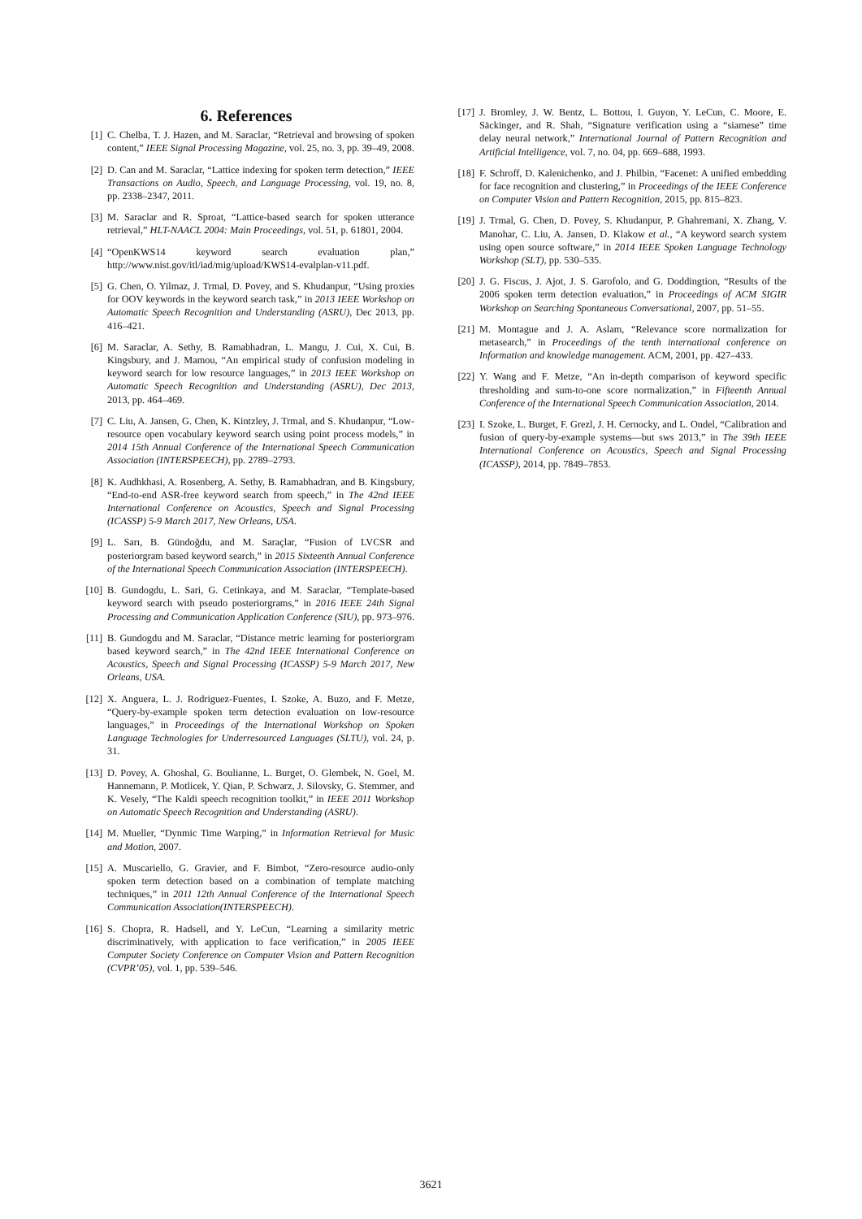6. References
[1] C. Chelba, T. J. Hazen, and M. Saraclar, “Retrieval and browsing of spoken content,” IEEE Signal Processing Magazine, vol. 25, no. 3, pp. 39–49, 2008.
[2] D. Can and M. Saraclar, “Lattice indexing for spoken term detection,” IEEE Transactions on Audio, Speech, and Language Processing, vol. 19, no. 8, pp. 2338–2347, 2011.
[3] M. Saraclar and R. Sproat, “Lattice-based search for spoken utterance retrieval,” HLT-NAACL 2004: Main Proceedings, vol. 51, p. 61801, 2004.
[4] “OpenKWS14 keyword search evaluation plan,” http://www.nist.gov/itl/iad/mig/upload/KWS14-evalplan-v11.pdf.
[5] G. Chen, O. Yilmaz, J. Trmal, D. Povey, and S. Khudanpur, “Using proxies for OOV keywords in the keyword search task,” in 2013 IEEE Workshop on Automatic Speech Recognition and Understanding (ASRU), Dec 2013, pp. 416–421.
[6] M. Saraclar, A. Sethy, B. Ramabhadran, L. Mangu, J. Cui, X. Cui, B. Kingsbury, and J. Mamou, “An empirical study of confusion modeling in keyword search for low resource languages,” in 2013 IEEE Workshop on Automatic Speech Recognition and Understanding (ASRU), Dec 2013, 2013, pp. 464–469.
[7] C. Liu, A. Jansen, G. Chen, K. Kintzley, J. Trmal, and S. Khudanpur, “Low-resource open vocabulary keyword search using point process models,” in 2014 15th Annual Conference of the International Speech Communication Association (INTERSPEECH), pp. 2789–2793.
[8] K. Audhkhasi, A. Rosenberg, A. Sethy, B. Ramabhadran, and B. Kingsbury, “End-to-end ASR-free keyword search from speech,” in The 42nd IEEE International Conference on Acoustics, Speech and Signal Processing (ICASSP) 5-9 March 2017, New Orleans, USA.
[9] L. Sarı, B. Gündoğdu, and M. Saraçlar, “Fusion of LVCSR and posteriorgram based keyword search,” in 2015 Sixteenth Annual Conference of the International Speech Communication Association (INTERSPEECH).
[10] B. Gundogdu, L. Sari, G. Cetinkaya, and M. Saraclar, “Template-based keyword search with pseudo posteriorgrams,” in 2016 IEEE 24th Signal Processing and Communication Application Conference (SIU), pp. 973–976.
[11] B. Gundogdu and M. Saraclar, “Distance metric learning for posteriorgram based keyword search,” in The 42nd IEEE International Conference on Acoustics, Speech and Signal Processing (ICASSP) 5-9 March 2017, New Orleans, USA.
[12] X. Anguera, L. J. Rodriguez-Fuentes, I. Szoke, A. Buzo, and F. Metze, “Query-by-example spoken term detection evaluation on low-resource languages,” in Proceedings of the International Workshop on Spoken Language Technologies for Underresourced Languages (SLTU), vol. 24, p. 31.
[13] D. Povey, A. Ghoshal, G. Boulianne, L. Burget, O. Glembek, N. Goel, M. Hannemann, P. Motlicek, Y. Qian, P. Schwarz, J. Silovsky, G. Stemmer, and K. Vesely, “The Kaldi speech recognition toolkit,” in IEEE 2011 Workshop on Automatic Speech Recognition and Understanding (ASRU).
[14] M. Mueller, “Dynmic Time Warping,” in Information Retrieval for Music and Motion, 2007.
[15] A. Muscariello, G. Gravier, and F. Bimbot, “Zero-resource audio-only spoken term detection based on a combination of template matching techniques,” in 2011 12th Annual Conference of the International Speech Communication Association(INTERSPEECH).
[16] S. Chopra, R. Hadsell, and Y. LeCun, “Learning a similarity metric discriminatively, with application to face verification,” in 2005 IEEE Computer Society Conference on Computer Vision and Pattern Recognition (CVPR’05), vol. 1, pp. 539–546.
[17] J. Bromley, J. W. Bentz, L. Bottou, I. Guyon, Y. LeCun, C. Moore, E. Säckinger, and R. Shah, “Signature verification using a “siamese” time delay neural network,” International Journal of Pattern Recognition and Artificial Intelligence, vol. 7, no. 04, pp. 669–688, 1993.
[18] F. Schroff, D. Kalenichenko, and J. Philbin, “Facenet: A unified embedding for face recognition and clustering,” in Proceedings of the IEEE Conference on Computer Vision and Pattern Recognition, 2015, pp. 815–823.
[19] J. Trmal, G. Chen, D. Povey, S. Khudanpur, P. Ghahremani, X. Zhang, V. Manohar, C. Liu, A. Jansen, D. Klakow et al., “A keyword search system using open source software,” in 2014 IEEE Spoken Language Technology Workshop (SLT), pp. 530–535.
[20] J. G. Fiscus, J. Ajot, J. S. Garofolo, and G. Doddingtion, “Results of the 2006 spoken term detection evaluation,” in Proceedings of ACM SIGIR Workshop on Searching Spontaneous Conversational, 2007, pp. 51–55.
[21] M. Montague and J. A. Aslam, “Relevance score normalization for metasearch,” in Proceedings of the tenth international conference on Information and knowledge management. ACM, 2001, pp. 427–433.
[22] Y. Wang and F. Metze, “An in-depth comparison of keyword specific thresholding and sum-to-one score normalization,” in Fifteenth Annual Conference of the International Speech Communication Association, 2014.
[23] I. Szoke, L. Burget, F. Grezl, J. H. Cernocky, and L. Ondel, “Calibration and fusion of query-by-example systems—but sws 2013,” in The 39th IEEE International Conference on Acoustics, Speech and Signal Processing (ICASSP), 2014, pp. 7849–7853.
3621